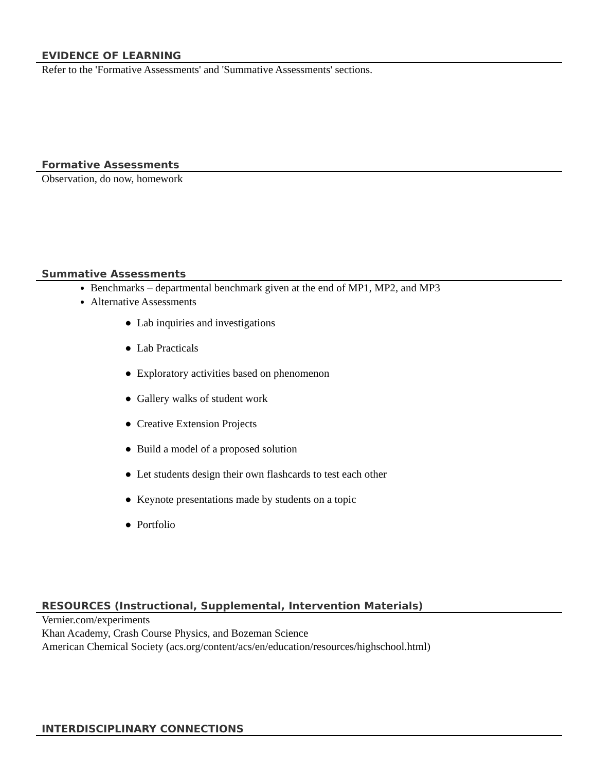EVIDENCE OF LEARNING
Refer to the 'Formative Assessments' and 'Summative Assessments' sections.
Formative Assessments
Observation, do now, homework
Summative Assessments
Benchmarks – departmental benchmark given at the end of MP1, MP2, and MP3
Alternative Assessments
● Lab inquiries and investigations
● Lab Practicals
● Exploratory activities based on phenomenon
● Gallery walks of student work
● Creative Extension Projects
● Build a model of a proposed solution
● Let students design their own flashcards to test each other
● Keynote presentations made by students on a topic
● Portfolio
RESOURCES (Instructional, Supplemental, Intervention Materials)
Vernier.com/experiments
Khan Academy, Crash Course Physics, and Bozeman Science
American Chemical Society (acs.org/content/acs/en/education/resources/highschool.html)
INTERDISCIPLINARY CONNECTIONS